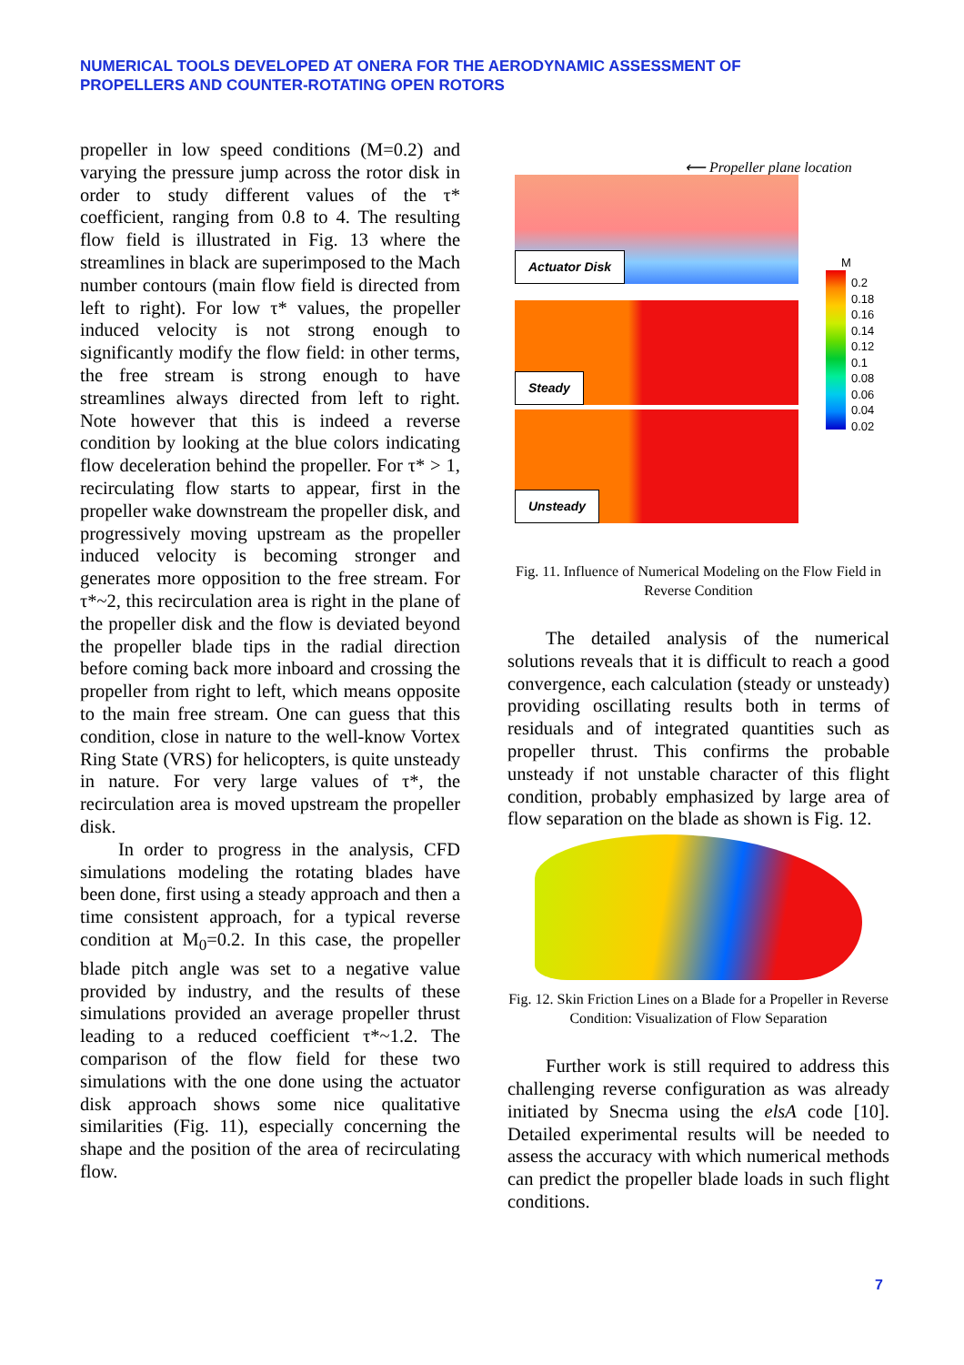NUMERICAL TOOLS DEVELOPED AT ONERA FOR THE AERODYNAMIC ASSESSMENT OF
PROPELLERS AND COUNTER-ROTATING OPEN ROTORS
propeller in low speed conditions (M=0.2) and varying the pressure jump across the rotor disk in order to study different values of the τ* coefficient, ranging from 0.8 to 4. The resulting flow field is illustrated in Fig. 13 where the streamlines in black are superimposed to the Mach number contours (main flow field is directed from left to right). For low τ* values, the propeller induced velocity is not strong enough to significantly modify the flow field: in other terms, the free stream is strong enough to have streamlines always directed from left to right. Note however that this is indeed a reverse condition by looking at the blue colors indicating flow deceleration behind the propeller. For τ* > 1, recirculating flow starts to appear, first in the propeller wake downstream the propeller disk, and progressively moving upstream as the propeller induced velocity is becoming stronger and generates more opposition to the free stream. For τ*~2, this recirculation area is right in the plane of the propeller disk and the flow is deviated beyond the propeller blade tips in the radial direction before coming back more inboard and crossing the propeller from right to left, which means opposite to the main free stream. One can guess that this condition, close in nature to the well-know Vortex Ring State (VRS) for helicopters, is quite unsteady in nature. For very large values of τ*, the recirculation area is moved upstream the propeller disk.
In order to progress in the analysis, CFD simulations modeling the rotating blades have been done, first using a steady approach and then a time consistent approach, for a typical reverse condition at M<sub>0</sub>=0.2. In this case, the propeller blade pitch angle was set to a negative value provided by industry, and the results of these simulations provided an average propeller thrust leading to a reduced coefficient τ*~1.2. The comparison of the flow field for these two simulations with the one done using the actuator disk approach shows some nice qualitative similarities (Fig. 11), especially concerning the shape and the position of the area of recirculating flow.
⟵ Propeller plane location
Actuator Disk
Steady
Unsteady
M
0.2
0.18
0.16
0.14
0.12
0.1
0.08
0.06
0.04
0.02
Fig. 11. Influence of Numerical Modeling on the Flow Field in Reverse Condition
The detailed analysis of the numerical solutions reveals that it is difficult to reach a good convergence, each calculation (steady or unsteady) providing oscillating results both in terms of residuals and of integrated quantities such as propeller thrust. This confirms the probable unsteady if not unstable character of this flight condition, probably emphasized by large area of flow separation on the blade as shown is Fig. 12.
Fig. 12. Skin Friction Lines on a Blade for a Propeller in Reverse Condition: Visualization of Flow Separation
Further work is still required to address this challenging reverse configuration as was already initiated by Snecma using the elsA code [10]. Detailed experimental results will be needed to assess the accuracy with which numerical methods can predict the propeller blade loads in such flight conditions.
7